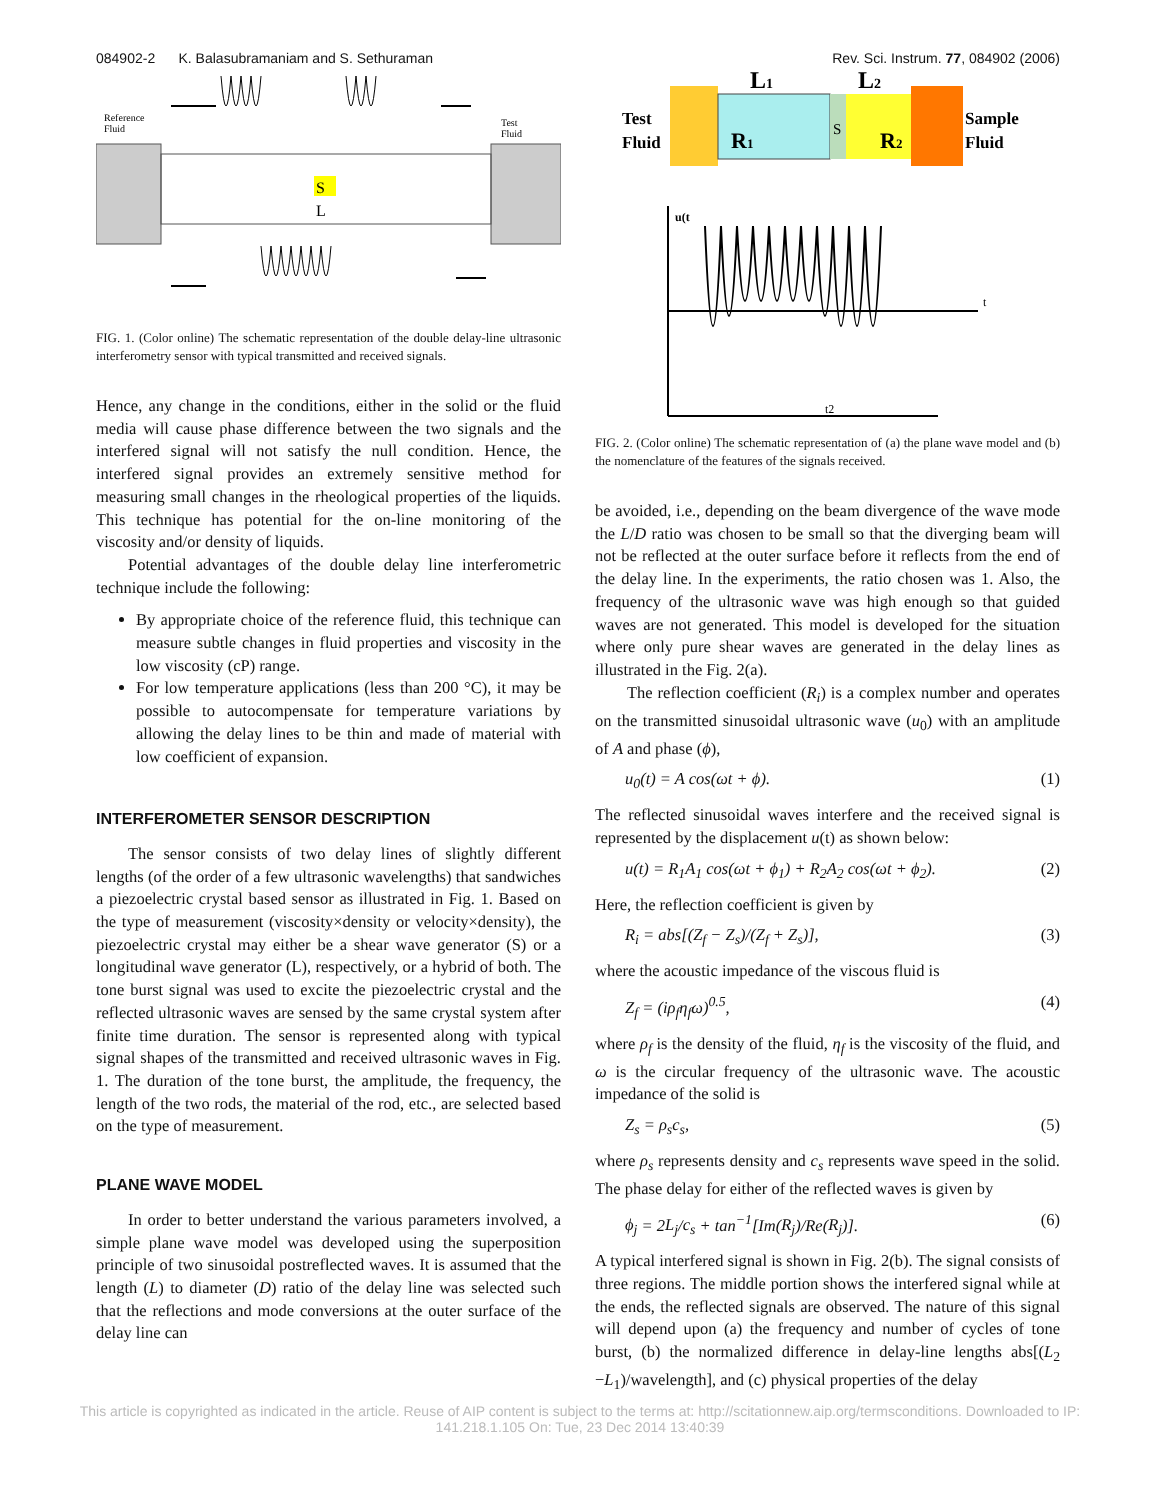084902-2 K. Balasubramaniam and S. Sethuraman Rev. Sci. Instrum. 77, 084902 (2006)
Reference
Fluid
Test
Fluid
S
L
FIG. 1. (Color online) The schematic representation of the double delay-line ultrasonic interferometry sensor with typical transmitted and received signals.
Hence, any change in the conditions, either in the solid or the fluid media will cause phase difference between the two signals and the interfered signal will not satisfy the null condition. Hence, the interfered signal provides an extremely sensitive method for measuring small changes in the rheological properties of the liquids. This technique has potential for the on-line monitoring of the viscosity and/or density of liquids.
Potential advantages of the double delay line interferometric technique include the following:
By appropriate choice of the reference fluid, this technique can measure subtle changes in fluid properties and viscosity in the low viscosity (cP) range.
For low temperature applications (less than 200 °C), it may be possible to autocompensate for temperature variations by allowing the delay lines to be thin and made of material with low coefficient of expansion.
INTERFEROMETER SENSOR DESCRIPTION
The sensor consists of two delay lines of slightly different lengths (of the order of a few ultrasonic wavelengths) that sandwiches a piezoelectric crystal based sensor as illustrated in Fig. 1. Based on the type of measurement (viscosity×density or velocity×density), the piezoelectric crystal may either be a shear wave generator (S) or a longitudinal wave generator (L), respectively, or a hybrid of both. The tone burst signal was used to excite the piezoelectric crystal and the reflected ultrasonic waves are sensed by the same crystal system after finite time duration. The sensor is represented along with typical signal shapes of the transmitted and received ultrasonic waves in Fig. 1. The duration of the tone burst, the amplitude, the frequency, the length of the two rods, the material of the rod, etc., are selected based on the type of measurement.
PLANE WAVE MODEL
In order to better understand the various parameters involved, a simple plane wave model was developed using the superposition principle of two sinusoidal postreflected waves. It is assumed that the length (L) to diameter (D) ratio of the delay line was selected such that the reflections and mode conversions at the outer surface of the delay line can
L1
L2
Test
Fluid
R1
S
R2
Sample
Fluid
u(t
t
t2
FIG. 2. (Color online) The schematic representation of (a) the plane wave model and (b) the nomenclature of the features of the signals received.
be avoided, i.e., depending on the beam divergence of the wave mode the L/D ratio was chosen to be small so that the diverging beam will not be reflected at the outer surface before it reflects from the end of the delay line. In the experiments, the ratio chosen was 1. Also, the frequency of the ultrasonic wave was high enough so that guided waves are not generated. This model is developed for the situation where only pure shear waves are generated in the delay lines as illustrated in the Fig. 2(a).
The reflection coefficient (R<sub>i</sub>) is a complex number and operates on the transmitted sinusoidal ultrasonic wave (u<sub>0</sub>) with an amplitude of A and phase (ϕ),
u<sub>0</sub>(t) = A cos(ωt + ϕ). (1)
The reflected sinusoidal waves interfere and the received signal is represented by the displacement u(t) as shown below:
u(t) = R<sub>1</sub>A<sub>1</sub> cos(ωt + ϕ<sub>1</sub>) + R<sub>2</sub>A<sub>2</sub> cos(ωt + ϕ<sub>2</sub>). (2)
Here, the reflection coefficient is given by
R<sub>i</sub> = abs[(Z<sub>f</sub> − Z<sub>s</sub>)/(Z<sub>f</sub> + Z<sub>s</sub>)], (3)
where the acoustic impedance of the viscous fluid is
Z<sub>f</sub> = (iρ<sub>f</sub>η<sub>f</sub>ω)<sup>0.5</sup>, (4)
where ρ<sub>f</sub> is the density of the fluid, η<sub>f</sub> is the viscosity of the fluid, and ω is the circular frequency of the ultrasonic wave. The acoustic impedance of the solid is
Z<sub>s</sub> = ρ<sub>s</sub>c<sub>s</sub>, (5)
where ρ<sub>s</sub> represents density and c<sub>s</sub> represents wave speed in the solid. The phase delay for either of the reflected waves is given by
ϕ<sub>j</sub> = 2L<sub>j</sub>/c<sub>s</sub> + tan<sup>−1</sup>[Im(R<sub>j</sub>)/Re(R<sub>j</sub>)]. (6)
A typical interfered signal is shown in Fig. 2(b). The signal consists of three regions. The middle portion shows the interfered signal while at the ends, the reflected signals are observed. The nature of this signal will depend upon (a) the frequency and number of cycles of tone burst, (b) the normalized difference in delay-line lengths abs[(L<sub>2</sub> −L<sub>1</sub>)/wavelength], and (c) physical properties of the delay
This article is copyrighted as indicated in the article. Reuse of AIP content is subject to the terms at: http://scitationnew.aip.org/termsconditions. Downloaded to IP:
141.218.1.105 On: Tue, 23 Dec 2014 13:40:39